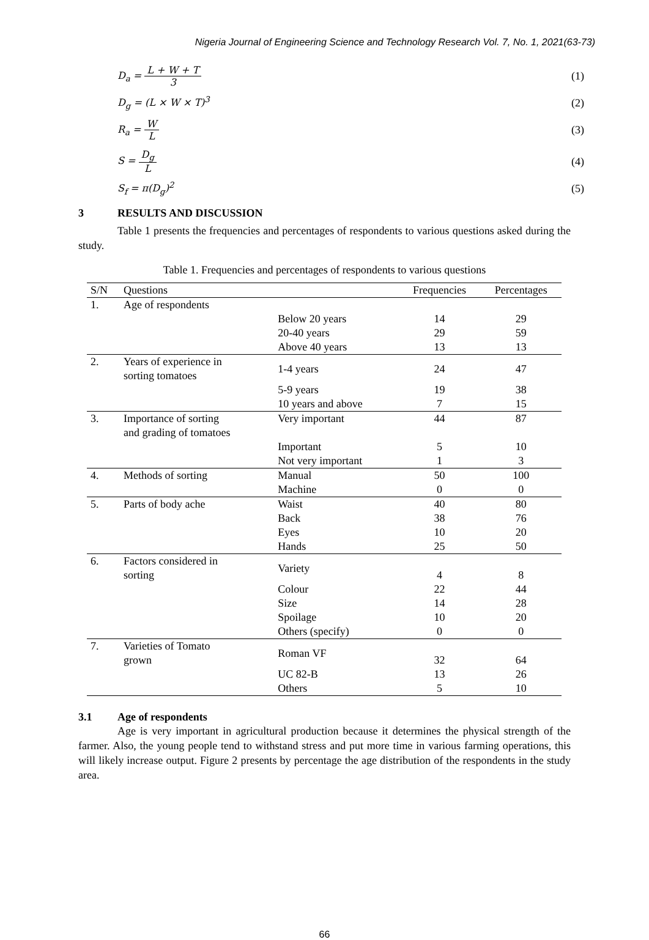Nigeria Journal of Engineering Science and Technology Research Vol. 7, No. 1, 2021(63-73)
D<sub>a</sub> = L + W + T 3 (1)
D<sub>g</sub> = (L × W × T)<sup>3</sup> (2)
R<sub>a</sub> = W L (3)
S = D<sub>g</sub> L (4)
S<sub>f</sub> = π(D<sub>g</sub>)<sup>2</sup> (5)
3 RESULTS AND DISCUSSION
Table 1 presents the frequencies and percentages of respondents to various questions asked during the study.
Table 1. Frequencies and percentages of respondents to various questions
| S/N | Questions | | Frequencies | Percentages |
| --- | --- | --- | --- | --- |
| 1. | Age of respondents | | | |
| | | Below 20 years | 14 | 29 |
| | | 20-40 years | 29 | 59 |
| | | Above 40 years | 13 | 13 |
| 2. | Years of experience in sorting tomatoes | 1-4 years | 24 | 47 |
| | | 5-9 years | 19 | 38 |
| | | 10 years and above | 7 | 15 |
| 3. | Importance of sorting and grading of tomatoes | Very important | 44 | 87 |
| | | Important | 5 | 10 |
| | | Not very important | 1 | 3 |
| 4. | Methods of sorting | Manual | 50 | 100 |
| | | Machine | 0 | 0 |
| 5. | Parts of body ache | Waist | 40 | 80 |
| | | Back | 38 | 76 |
| | | Eyes | 10 | 20 |
| | | Hands | 25 | 50 |
| 6. | Factors considered in sorting | Variety | 4 | 8 |
| | | Colour | 22 | 44 |
| | | Size | 14 | 28 |
| | | Spoilage | 10 | 20 |
| | | Others (specify) | 0 | 0 |
| 7. | Varieties of Tomato grown | Roman VF | 32 | 64 |
| | | UC 82-B | 13 | 26 |
| | | Others | 5 | 10 |
3.1 Age of respondents
Age is very important in agricultural production because it determines the physical strength of the farmer. Also, the young people tend to withstand stress and put more time in various farming operations, this will likely increase output. Figure 2 presents by percentage the age distribution of the respondents in the study area.
66